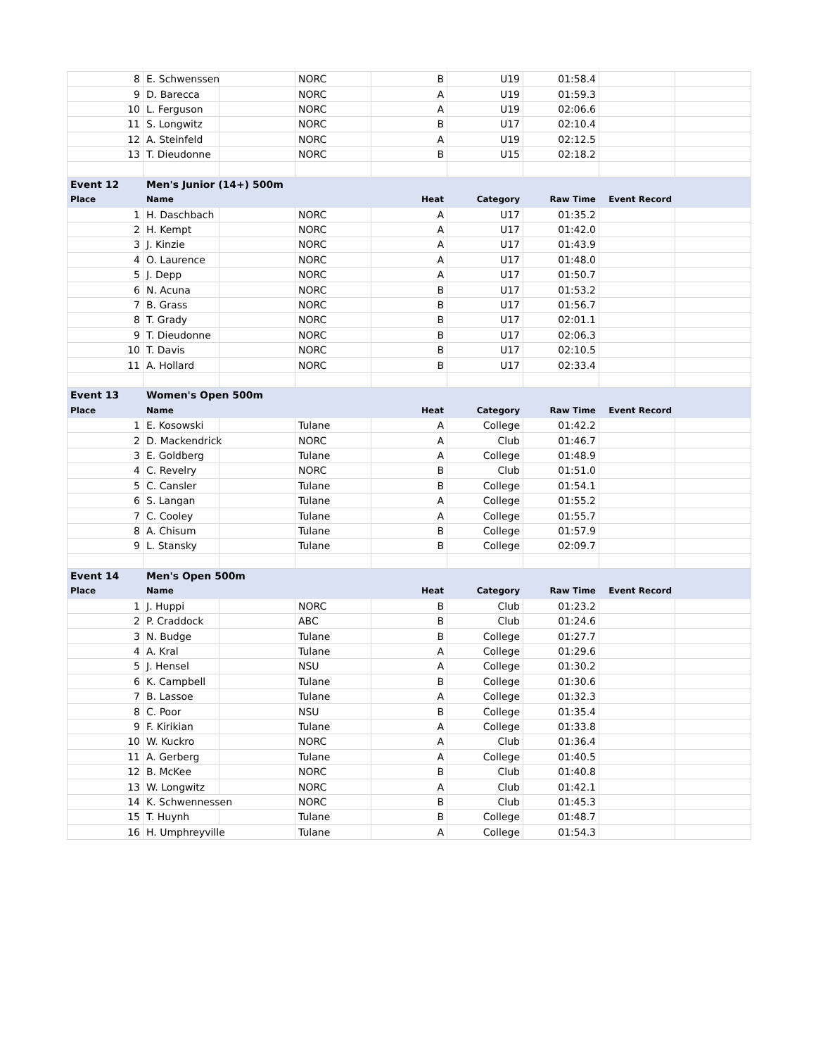| 8 | E. Schwenssen | | NORC | B | U19 | 01:58.4 | | |
| 9 | D. Barecca | | NORC | A | U19 | 01:59.3 | | |
| 10 | L. Ferguson | | NORC | A | U19 | 02:06.6 | | |
| 11 | S. Longwitz | | NORC | B | U17 | 02:10.4 | | |
| 12 | A. Steinfeld | | NORC | A | U19 | 02:12.5 | | |
| 13 | T. Dieudonne | | NORC | B | U15 | 02:18.2 | | |
| Event 12 | Men's Junior (14+) 500m | | | | | | | |
| Place | Name | | | Heat | Category | Raw Time | Event Record | |
| 1 | H. Daschbach | | NORC | A | U17 | 01:35.2 | | |
| 2 | H. Kempt | | NORC | A | U17 | 01:42.0 | | |
| 3 | J. Kinzie | | NORC | A | U17 | 01:43.9 | | |
| 4 | O. Laurence | | NORC | A | U17 | 01:48.0 | | |
| 5 | J. Depp | | NORC | A | U17 | 01:50.7 | | |
| 6 | N. Acuna | | NORC | B | U17 | 01:53.2 | | |
| 7 | B. Grass | | NORC | B | U17 | 01:56.7 | | |
| 8 | T. Grady | | NORC | B | U17 | 02:01.1 | | |
| 9 | T. Dieudonne | | NORC | B | U17 | 02:06.3 | | |
| 10 | T. Davis | | NORC | B | U17 | 02:10.5 | | |
| 11 | A. Hollard | | NORC | B | U17 | 02:33.4 | | |
| Event 13 | Women's Open 500m | | | | | | | |
| Place | Name | | | Heat | Category | Raw Time | Event Record | |
| 1 | E. Kosowski | | Tulane | A | College | 01:42.2 | | |
| 2 | D. Mackendrick | | NORC | A | Club | 01:46.7 | | |
| 3 | E. Goldberg | | Tulane | A | College | 01:48.9 | | |
| 4 | C. Revelry | | NORC | B | Club | 01:51.0 | | |
| 5 | C. Cansler | | Tulane | B | College | 01:54.1 | | |
| 6 | S. Langan | | Tulane | A | College | 01:55.2 | | |
| 7 | C. Cooley | | Tulane | A | College | 01:55.7 | | |
| 8 | A. Chisum | | Tulane | B | College | 01:57.9 | | |
| 9 | L. Stansky | | Tulane | B | College | 02:09.7 | | |
| Event 14 | Men's Open 500m | | | | | | | |
| Place | Name | | | Heat | Category | Raw Time | Event Record | |
| 1 | J. Huppi | | NORC | B | Club | 01:23.2 | | |
| 2 | P. Craddock | | ABC | B | Club | 01:24.6 | | |
| 3 | N. Budge | | Tulane | B | College | 01:27.7 | | |
| 4 | A. Kral | | Tulane | A | College | 01:29.6 | | |
| 5 | J. Hensel | | NSU | A | College | 01:30.2 | | |
| 6 | K. Campbell | | Tulane | B | College | 01:30.6 | | |
| 7 | B. Lassoe | | Tulane | A | College | 01:32.3 | | |
| 8 | C. Poor | | NSU | B | College | 01:35.4 | | |
| 9 | F. Kirikian | | Tulane | A | College | 01:33.8 | | |
| 10 | W. Kuckro | | NORC | A | Club | 01:36.4 | | |
| 11 | A. Gerberg | | Tulane | A | College | 01:40.5 | | |
| 12 | B. McKee | | NORC | B | Club | 01:40.8 | | |
| 13 | W. Longwitz | | NORC | A | Club | 01:42.1 | | |
| 14 | K. Schwennessen | | NORC | B | Club | 01:45.3 | | |
| 15 | T. Huynh | | Tulane | B | College | 01:48.7 | | |
| 16 | H. Umphreyville | | Tulane | A | College | 01:54.3 | | |